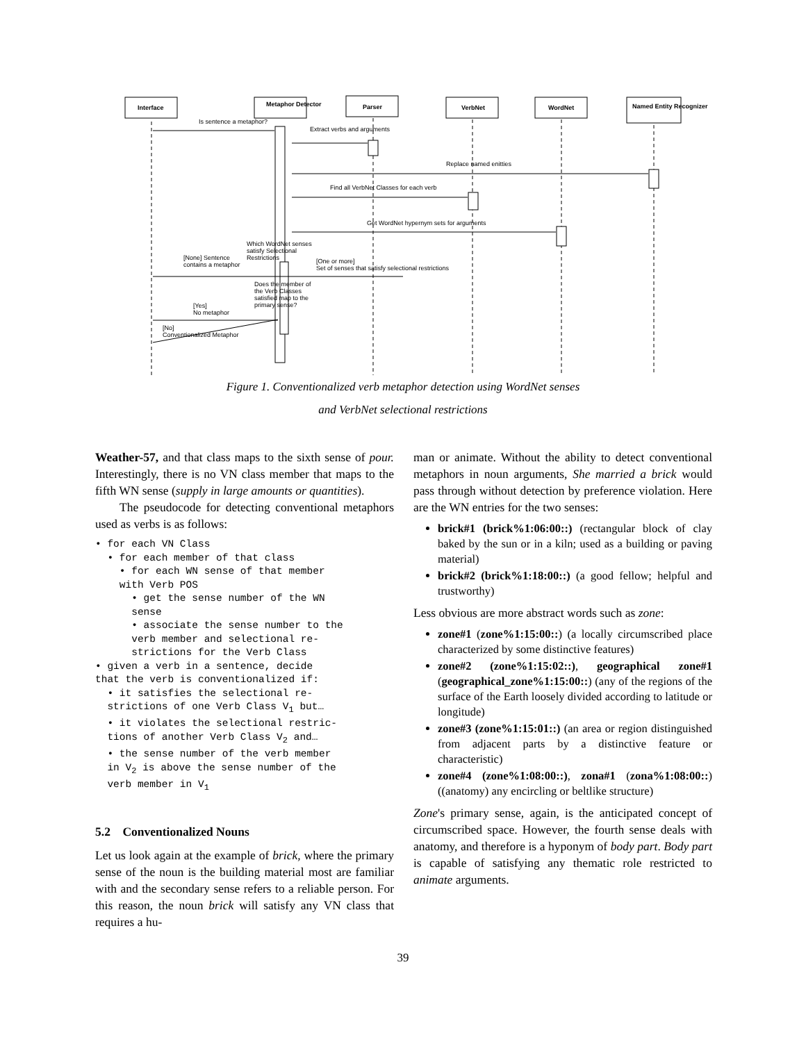Interface Metaphor Detector Parser VerbNet WordNet Named Entity Recognizer
Is sentence a metaphor?
Extract verbs and arguments
Replace named enitties
Find all VerbNet Classes for each verb
Get WordNet hypernym sets for arguments
Which WordNet senses satisfy Selectional Restrictions
[None] Sentence contains a metaphor
[One or more]
Set of senses that satisfy selectional restrictions
Does the member of the Verb Classes satisfied map to the primary sense?
[Yes]
No metaphor
[No]
Conventionalized Metaphor
Figure 1. Conventionalized verb metaphor detection using WordNet senses
and VerbNet selectional restrictions
Weather-57, and that class maps to the sixth sense of pour. Interestingly, there is no VN class member that maps to the fifth WN sense (supply in large amounts or quantities).
The pseudocode for detecting conventional metaphors used as verbs is as follows:
• for each VN Class
• for each member of that class
• for each WN sense of that member
with Verb POS
• get the sense number of the WN
sense
• associate the sense number to the
verb member and selectional re-
strictions for the Verb Class
• given a verb in a sentence, decide
that the verb is conventionalized if:
• it satisfies the selectional re-
strictions of one Verb Class V<sub>1</sub> but…
• it violates the selectional restric-
tions of another Verb Class V<sub>2</sub> and…
• the sense number of the verb member
in V<sub>2</sub> is above the sense number of the
verb member in V<sub>1</sub>
5.2 Conventionalized Nouns
Let us look again at the example of brick, where the primary sense of the noun is the building material most are familiar with and the secondary sense refers to a reliable person. For this reason, the noun brick will satisfy any VN class that requires a hu-
man or animate. Without the ability to detect conventional metaphors in noun arguments, She married a brick would pass through without detection by preference violation. Here are the WN entries for the two senses:
brick#1 (brick%1:06:00::) (rectangular block of clay baked by the sun or in a kiln; used as a building or paving material)
brick#2 (brick%1:18:00::) (a good fellow; helpful and trustworthy)
Less obvious are more abstract words such as zone:
zone#1 (zone%1:15:00::) (a locally circumscribed place characterized by some distinctive features)
zone#2 (zone%1:15:02::), geographical zone#1 (geographical_zone%1:15:00::) (any of the regions of the surface of the Earth loosely divided according to latitude or longitude)
zone#3 (zone%1:15:01::) (an area or region distinguished from adjacent parts by a distinctive feature or characteristic)
zone#4 (zone%1:08:00::), zona#1 (zona%1:08:00::) ((anatomy) any encircling or beltlike structure)
Zone's primary sense, again, is the anticipated concept of circumscribed space. However, the fourth sense deals with anatomy, and therefore is a hyponym of body part. Body part is capable of satisfying any thematic role restricted to animate arguments.
39